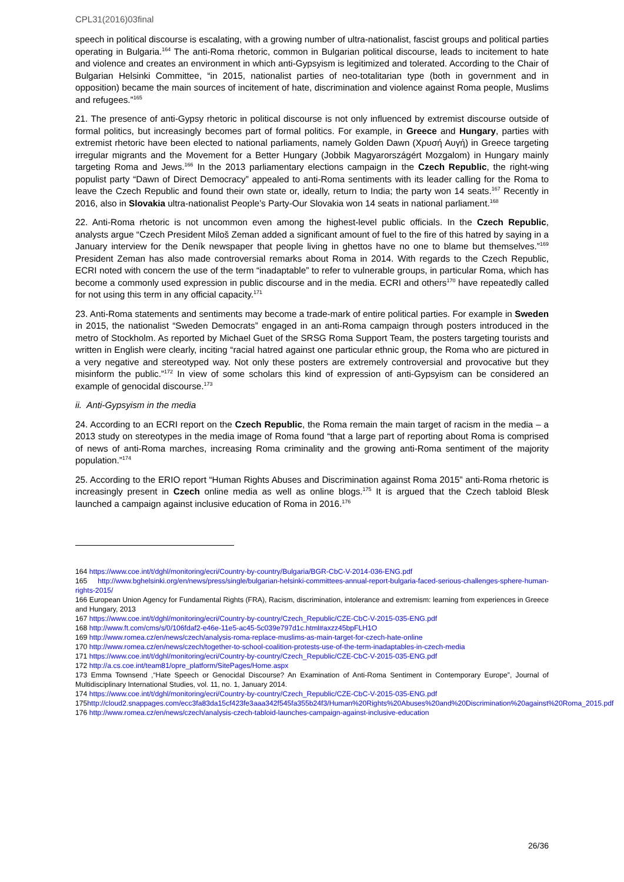CPL31(2016)03final
speech in political discourse is escalating, with a growing number of ultra-nationalist, fascist groups and political parties operating in Bulgaria.<sup>164</sup> The anti-Roma rhetoric, common in Bulgarian political discourse, leads to incitement to hate and violence and creates an environment in which anti-Gypsyism is legitimized and tolerated. According to the Chair of Bulgarian Helsinki Committee, “in 2015, nationalist parties of neo-totalitarian type (both in government and in opposition) became the main sources of incitement of hate, discrimination and violence against Roma people, Muslims and refugees.”<sup>165</sup>
21. The presence of anti-Gypsy rhetoric in political discourse is not only influenced by extremist discourse outside of formal politics, but increasingly becomes part of formal politics. For example, in Greece and Hungary, parties with extremist rhetoric have been elected to national parliaments, namely Golden Dawn (Χρυσή Αυγή) in Greece targeting irregular migrants and the Movement for a Better Hungary (Jobbik Magyarországért Mozgalom) in Hungary mainly targeting Roma and Jews.<sup>166</sup> In the 2013 parliamentary elections campaign in the Czech Republic, the right-wing populist party “Dawn of Direct Democracy” appealed to anti-Roma sentiments with its leader calling for the Roma to leave the Czech Republic and found their own state or, ideally, return to India; the party won 14 seats.<sup>167</sup> Recently in 2016, also in Slovakia ultra-nationalist People’s Party-Our Slovakia won 14 seats in national parliament.<sup>168</sup>
22. Anti-Roma rhetoric is not uncommon even among the highest-level public officials. In the Czech Republic, analysts argue “Czech President Miloš Zeman added a significant amount of fuel to the fire of this hatred by saying in a January interview for the Deník newspaper that people living in ghettos have no one to blame but themselves.”<sup>169</sup> President Zeman has also made controversial remarks about Roma in 2014. With regards to the Czech Republic, ECRI noted with concern the use of the term “inadaptable” to refer to vulnerable groups, in particular Roma, which has become a commonly used expression in public discourse and in the media. ECRI and others<sup>170</sup> have repeatedly called for not using this term in any official capacity.<sup>171</sup>
23. Anti-Roma statements and sentiments may become a trade-mark of entire political parties. For example in Sweden in 2015, the nationalist “Sweden Democrats” engaged in an anti-Roma campaign through posters introduced in the metro of Stockholm. As reported by Michael Guet of the SRSG Roma Support Team, the posters targeting tourists and written in English were clearly, inciting “racial hatred against one particular ethnic group, the Roma who are pictured in a very negative and stereotyped way. Not only these posters are extremely controversial and provocative but they misinform the public.”<sup>172</sup> In view of some scholars this kind of expression of anti-Gypsyism can be considered an example of genocidal discourse.<sup>173</sup>
ii. Anti-Gypsyism in the media
24. According to an ECRI report on the Czech Republic, the Roma remain the main target of racism in the media – a 2013 study on stereotypes in the media image of Roma found “that a large part of reporting about Roma is comprised of news of anti-Roma marches, increasing Roma criminality and the growing anti-Roma sentiment of the majority population.”<sup>174</sup>
25. According to the ERIO report “Human Rights Abuses and Discrimination against Roma 2015” anti-Roma rhetoric is increasingly present in Czech online media as well as online blogs.<sup>175</sup> It is argued that the Czech tabloid Blesk launched a campaign against inclusive education of Roma in 2016.<sup>176</sup>
164 https://www.coe.int/t/dghl/monitoring/ecri/Country-by-country/Bulgaria/BGR-CbC-V-2014-036-ENG.pdf
165 http://www.bghelsinki.org/en/news/press/single/bulgarian-helsinki-committees-annual-report-bulgaria-faced-serious-challenges-sphere-human-rights-2015/
166 European Union Agency for Fundamental Rights (FRA), Racism, discrimination, intolerance and extremism: learning from experiences in Greece and Hungary, 2013
167 https://www.coe.int/t/dghl/monitoring/ecri/Country-by-country/Czech_Republic/CZE-CbC-V-2015-035-ENG.pdf
168 http://www.ft.com/cms/s/0/106fdaf2-e46e-11e5-ac45-5c039e797d1c.html#axzz45bpFLH1O
169 http://www.romea.cz/en/news/czech/analysis-roma-replace-muslims-as-main-target-for-czech-hate-online
170 http://www.romea.cz/en/news/czech/together-to-school-coalition-protests-use-of-the-term-inadaptables-in-czech-media
171 https://www.coe.int/t/dghl/monitoring/ecri/Country-by-country/Czech_Republic/CZE-CbC-V-2015-035-ENG.pdf
172 http://a.cs.coe.int/team81/opre_platform/SitePages/Home.aspx
173 Emma Townsend ,“Hate Speech or Genocidal Discourse? An Examination of Anti-Roma Sentiment in Contemporary Europe”, Journal of Multidisciplinary International Studies, vol. 11, no. 1, January 2014.
174 https://www.coe.int/t/dghl/monitoring/ecri/Country-by-country/Czech_Republic/CZE-CbC-V-2015-035-ENG.pdf
175http://cloud2.snappages.com/ecc3fa83da15cf423fe3aaa342f545fa355b24f3/Human%20Rights%20Abuses%20and%20Discrimination%20against%20Roma_2015.pdf
176 http://www.romea.cz/en/news/czech/analysis-czech-tabloid-launches-campaign-against-inclusive-education
26/36